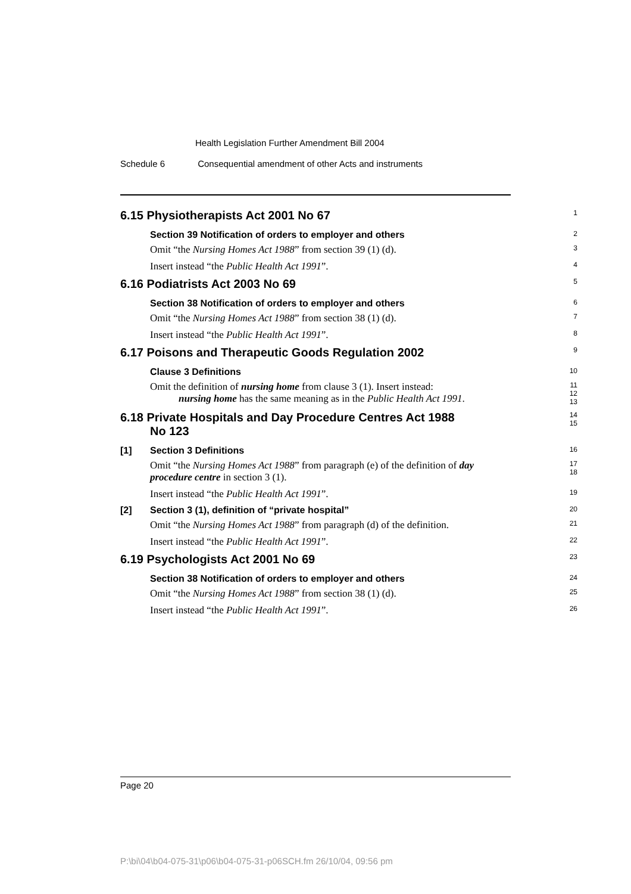Health Legislation Further Amendment Bill 2004
Schedule 6 Consequential amendment of other Acts and instruments
6.15 Physiotherapists Act 2001 No 67
1
Section 39 Notification of orders to employer and others
2
Omit “the Nursing Homes Act 1988” from section 39 (1) (d).
3
Insert instead “the Public Health Act 1991”.
4
6.16 Podiatrists Act 2003 No 69
5
Section 38 Notification of orders to employer and others
6
Omit “the Nursing Homes Act 1988” from section 38 (1) (d).
7
Insert instead “the Public Health Act 1991”.
8
6.17 Poisons and Therapeutic Goods Regulation 2002
9
Clause 3 Definitions
10
Omit the definition of nursing home from clause 3 (1). Insert instead:
nursing home has the same meaning as in the Public Health Act 1991.
11
12
13
6.18 Private Hospitals and Day Procedure Centres Act 1988
No 123
14
15
[1] Section 3 Definitions
16
Omit “the Nursing Homes Act 1988” from paragraph (e) of the definition of day procedure centre in section 3 (1).
17
18
Insert instead “the Public Health Act 1991”.
19
[2] Section 3 (1), definition of “private hospital”
20
Omit “the Nursing Homes Act 1988” from paragraph (d) of the definition.
21
Insert instead “the Public Health Act 1991”.
22
6.19 Psychologists Act 2001 No 69
23
Section 38 Notification of orders to employer and others
24
Omit “the Nursing Homes Act 1988” from section 38 (1) (d).
25
Insert instead “the Public Health Act 1991”.
26
Page 20
P:\bi\04\b04-075-31\p06\b04-075-31-p06SCH.fm 26/10/04, 09:56 pm